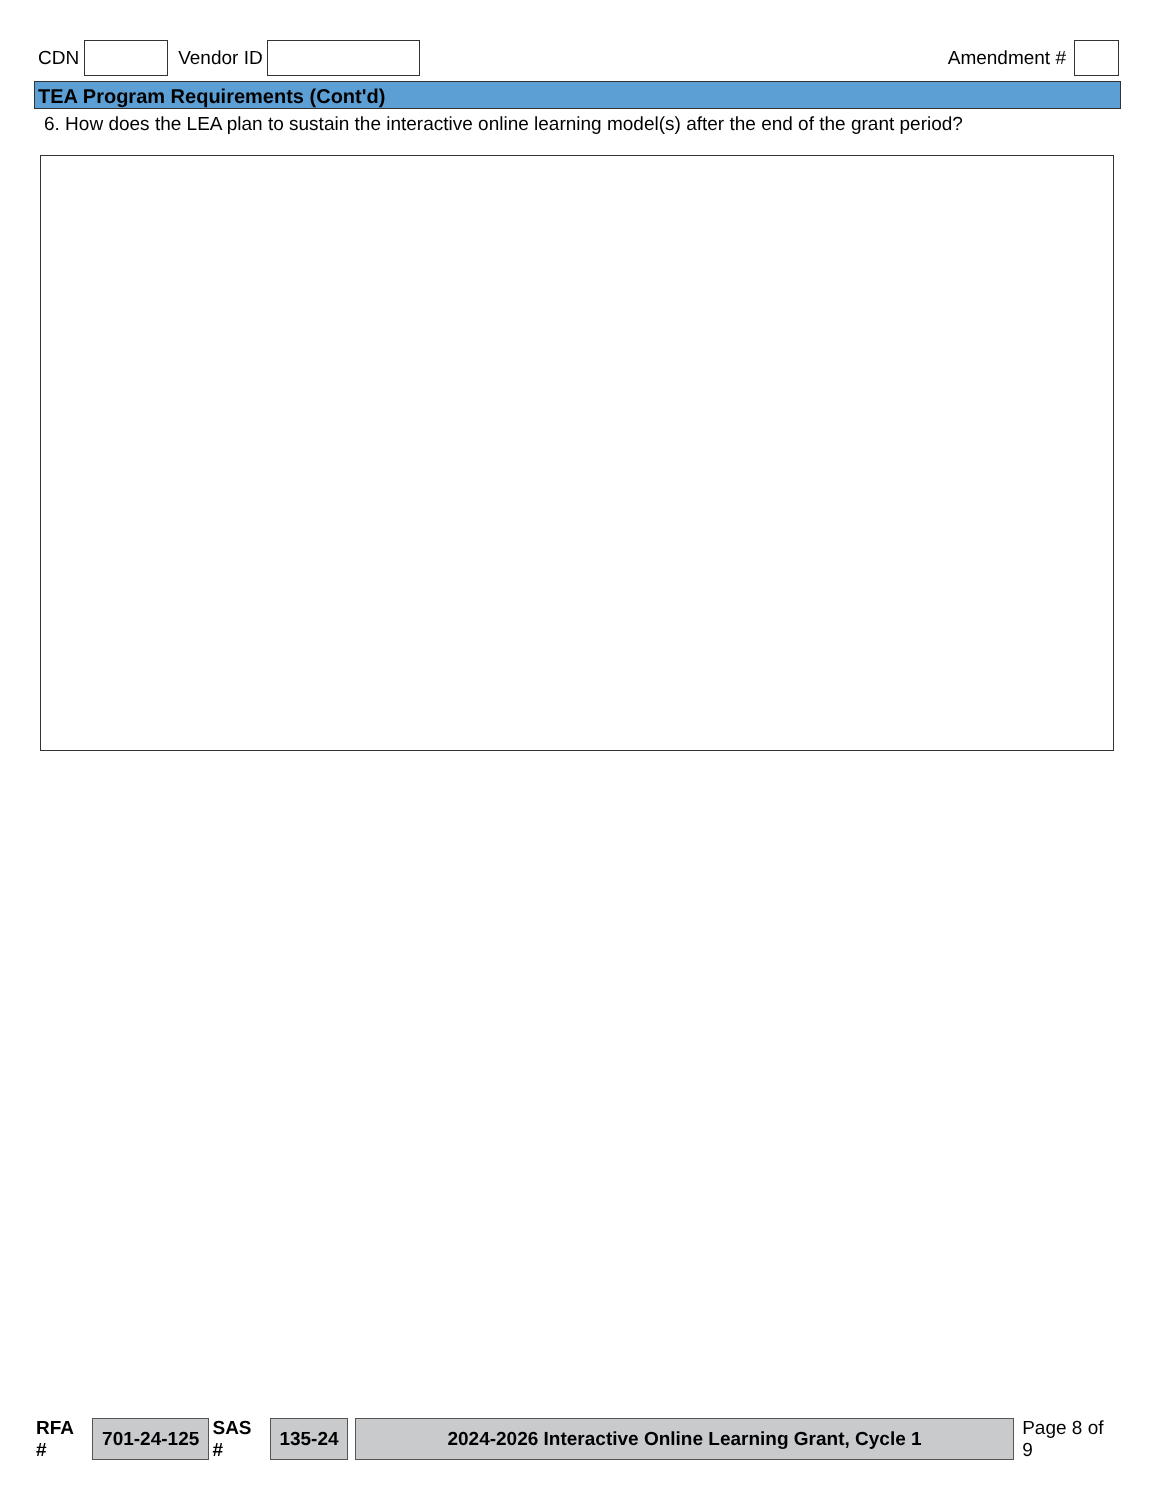CDN Vendor ID Amendment #
TEA Program Requirements (Cont'd)
6. How does the LEA plan to sustain the interactive online learning model(s) after the end of the grant period?
RFA # 701-24-125 SAS # 135-24 2024-2026 Interactive Online Learning Grant, Cycle 1 Page 8 of 9